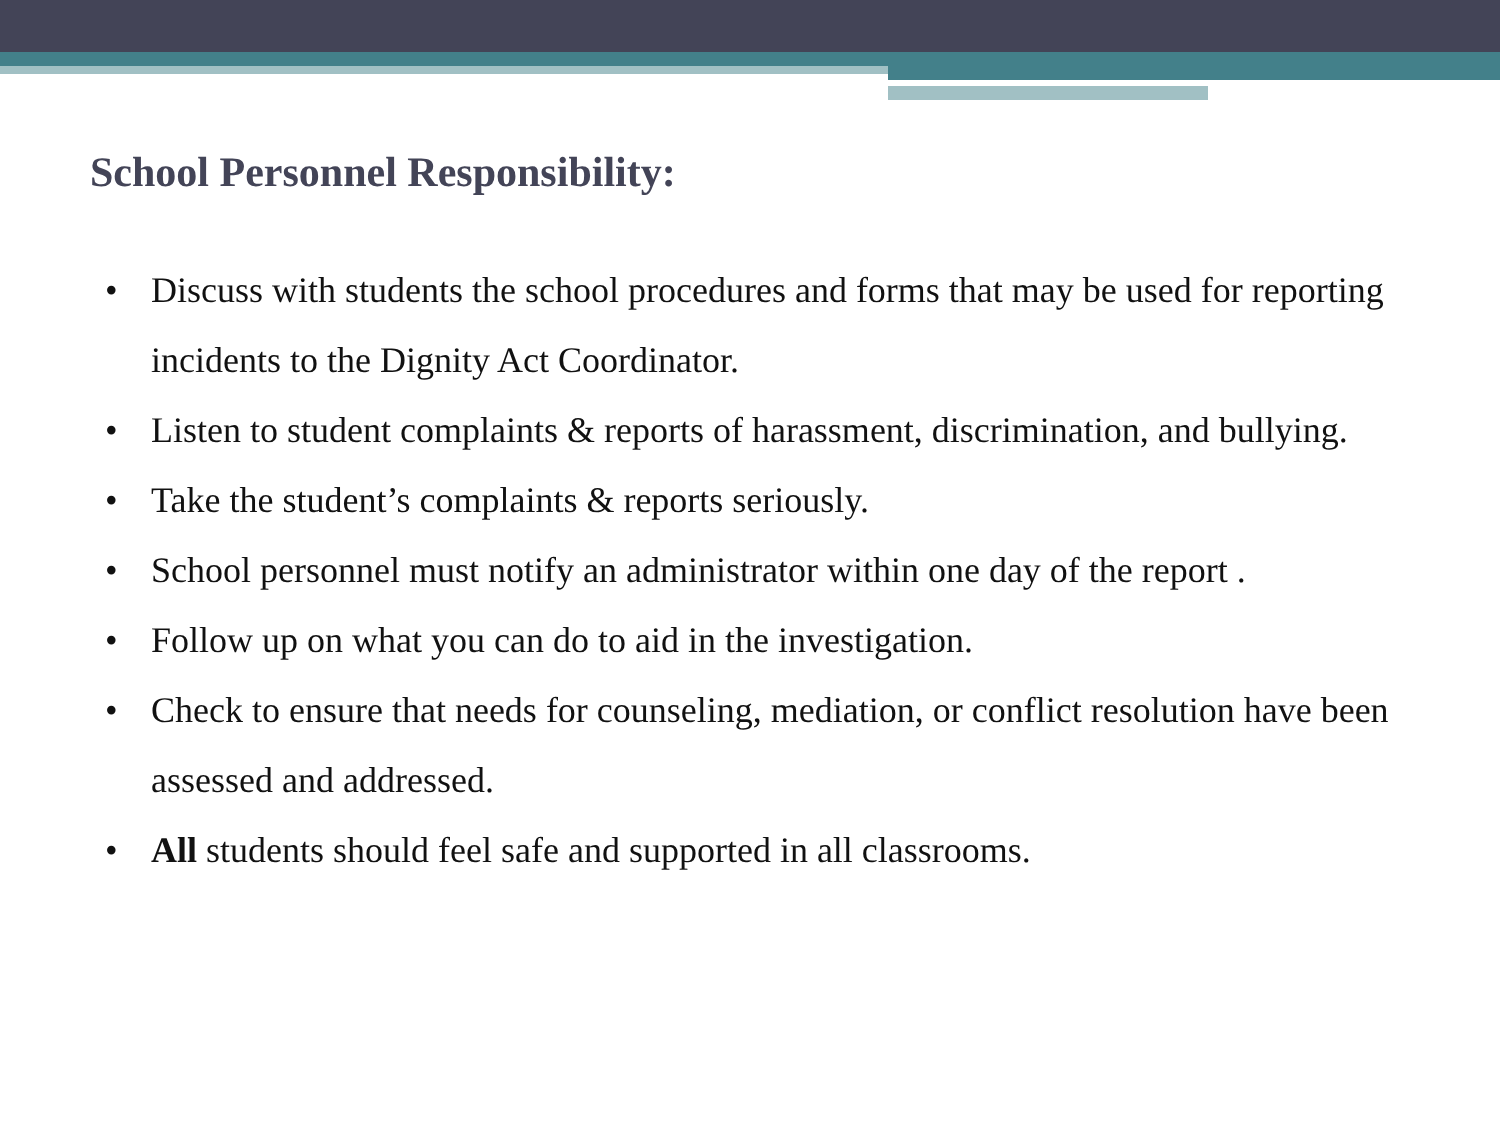School Personnel Responsibility:
• Discuss with students the school procedures and forms that may be used for reporting incidents to the Dignity Act Coordinator.
• Listen to student complaints & reports of harassment, discrimination, and bullying.
• Take the student’s complaints & reports seriously.
• School personnel must notify an administrator within one day of the report .
• Follow up on what you can do to aid in the investigation.
• Check to ensure that needs for counseling, mediation, or conflict resolution have been assessed and addressed.
• All students should feel safe and supported in all classrooms.